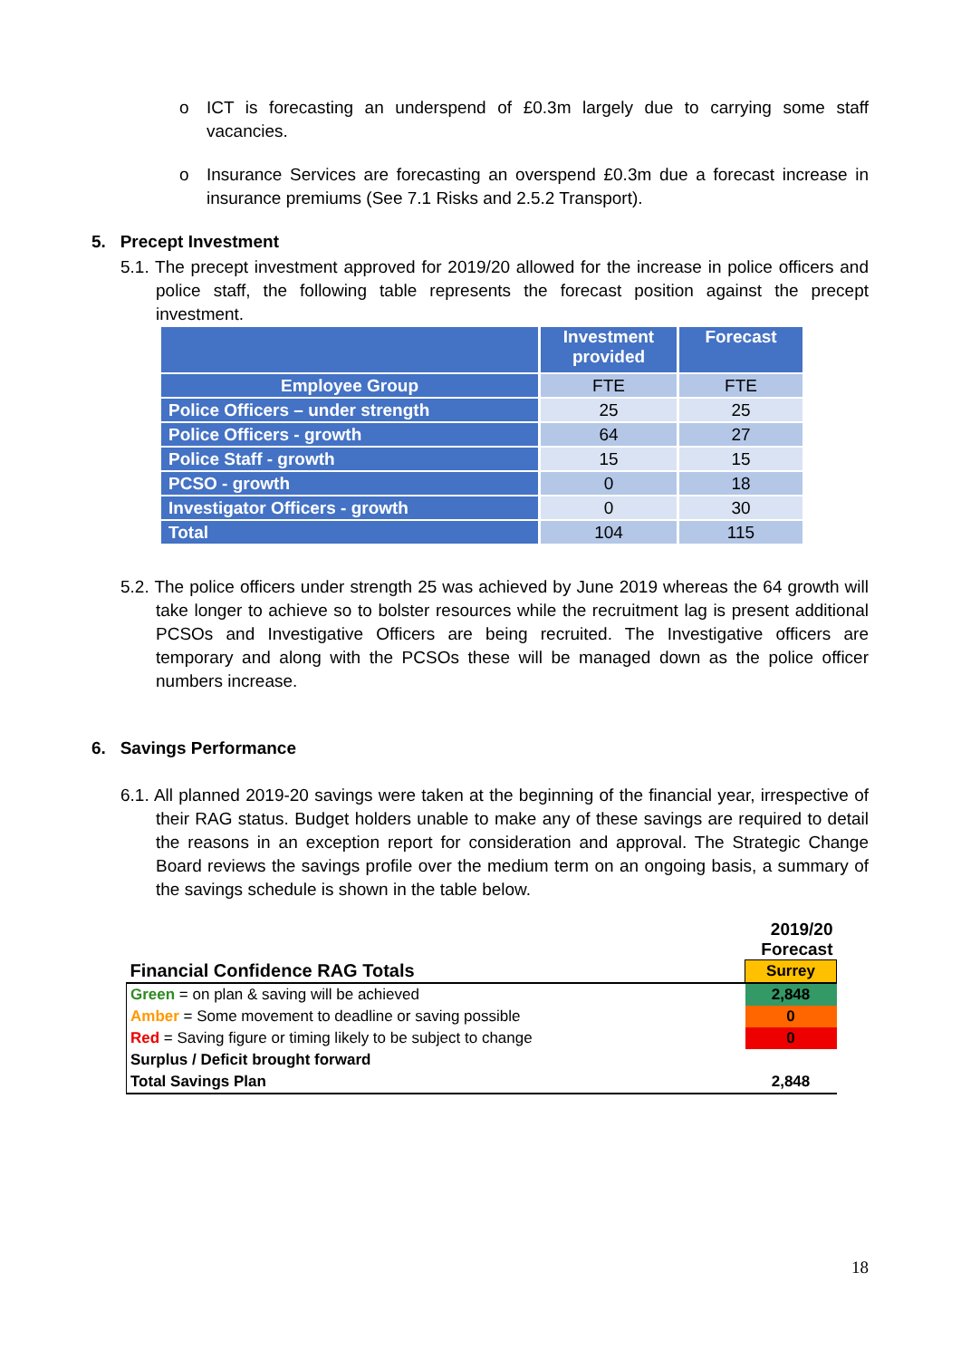o ICT is forecasting an underspend of £0.3m largely due to carrying some staff vacancies.
o Insurance Services are forecasting an overspend £0.3m due a forecast increase in insurance premiums (See 7.1 Risks and 2.5.2 Transport).
5. Precept Investment
5.1. The precept investment approved for 2019/20 allowed for the increase in police officers and police staff, the following table represents the forecast position against the precept investment.
| | Investment provided | Forecast |
| --- | --- | --- |
| Employee Group | FTE | FTE |
| Police Officers – under strength | 25 | 25 |
| Police Officers - growth | 64 | 27 |
| Police Staff - growth | 15 | 15 |
| PCSO - growth | 0 | 18 |
| Investigator Officers - growth | 0 | 30 |
| Total | 104 | 115 |
5.2. The police officers under strength 25 was achieved by June 2019 whereas the 64 growth will take longer to achieve so to bolster resources while the recruitment lag is present additional PCSOs and Investigative Officers are being recruited. The Investigative officers are temporary and along with the PCSOs these will be managed down as the police officer numbers increase.
6. Savings Performance
6.1. All planned 2019-20 savings were taken at the beginning of the financial year, irrespective of their RAG status. Budget holders unable to make any of these savings are required to detail the reasons in an exception report for consideration and approval. The Strategic Change Board reviews the savings profile over the medium term on an ongoing basis, a summary of the savings schedule is shown in the table below.
| | 2019/20 Forecast |
| Financial Confidence RAG Totals | Surrey |
| Green = on plan & saving will be achieved | 2,848 |
| Amber = Some movement to deadline or saving possible | 0 |
| Red = Saving figure or timing likely to be subject to change | 0 |
| Surplus / Deficit brought forward | |
| Total Savings Plan | 2,848 |
18